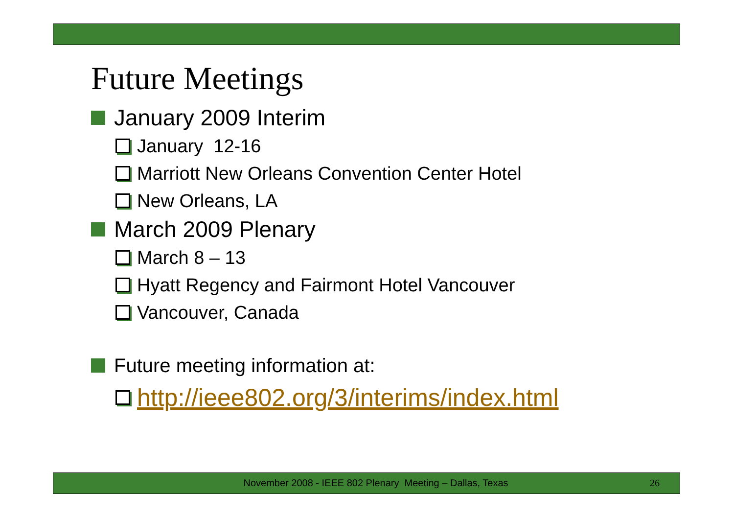Future Meetings
January 2009 Interim
January 12-16
Marriott New Orleans Convention Center Hotel
New Orleans, LA
March 2009 Plenary
March 8 – 13
Hyatt Regency and Fairmont Hotel Vancouver
Vancouver, Canada
Future meeting information at:
http://ieee802.org/3/interims/index.html
November 2008 - IEEE 802 Plenary Meeting – Dallas, Texas 26